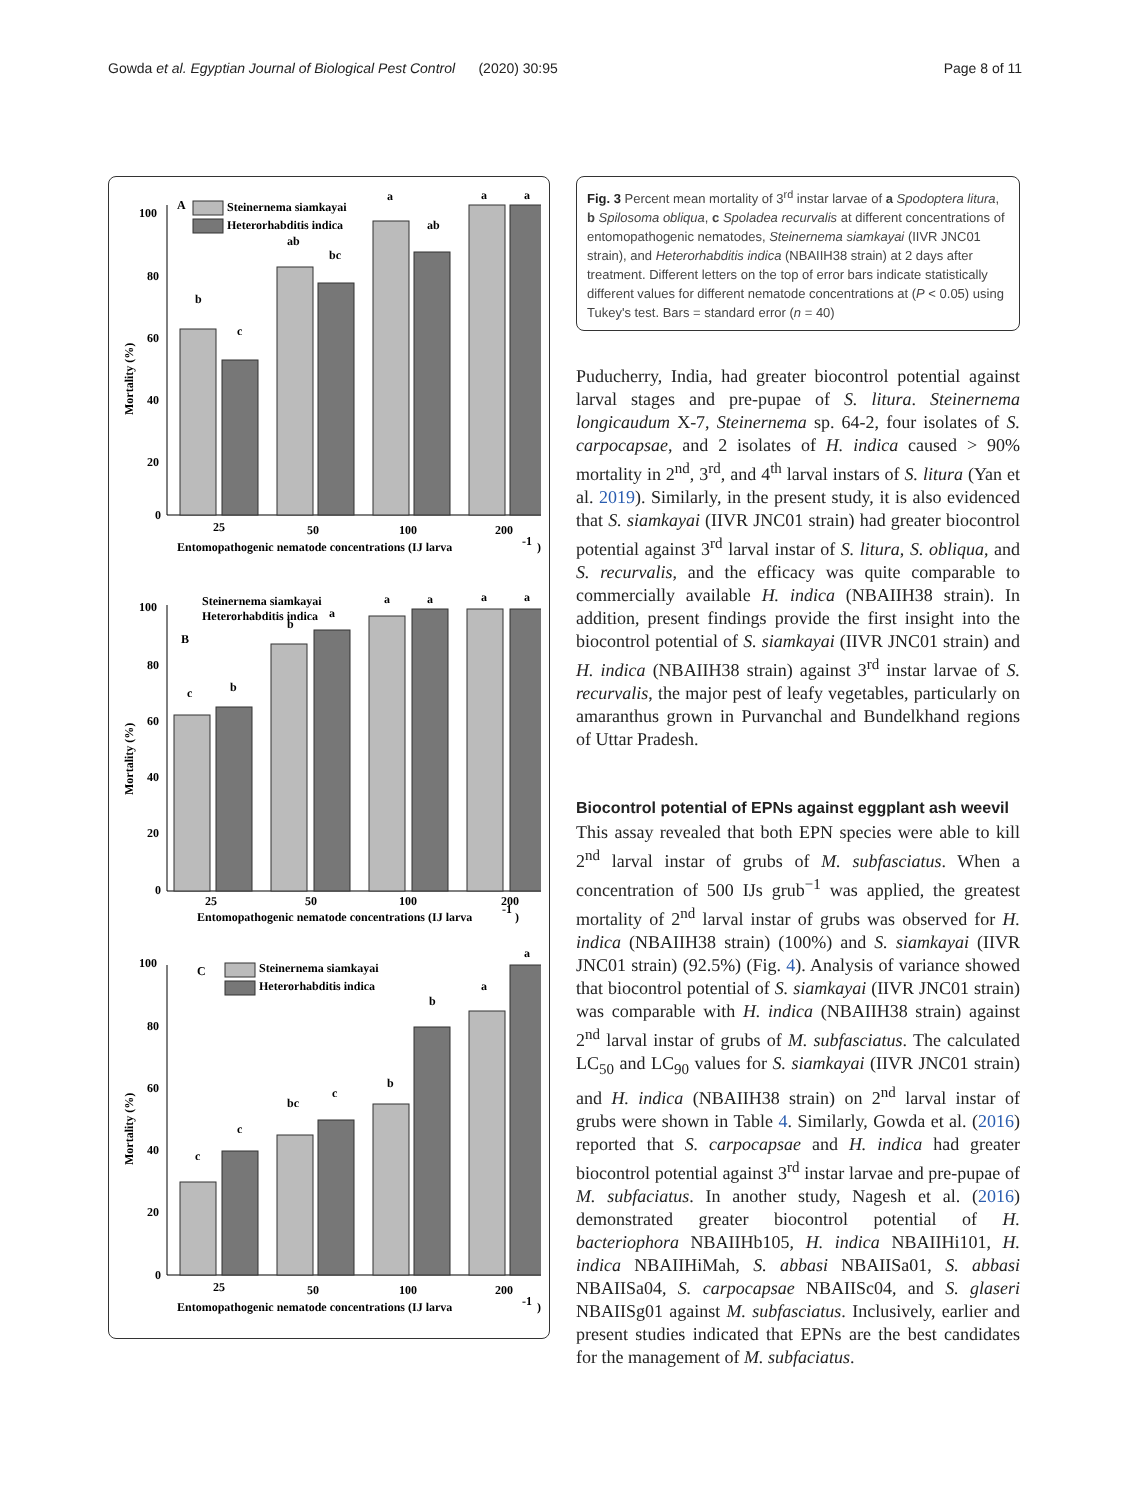Gowda et al. Egyptian Journal of Biological Pest Control (2020) 30:95 Page 8 of 11
A
Steinernema siamkayai
Heterorhabditis indica
100
80
60
40
20
0
b
c
ab
bc
a
ab
a
a
25
50
100
200
Entomopathogenic nematode concentrations (IJ larva
-1
)
Mortality (%)
Steinernema siamkayai
Heterorhabditis indica
B
100
80
60
40
20
0
c
b
b
a
a
a
a
a
25
50
100
200
Entomopathogenic nematode concentrations (IJ larva
-1
)
Mortality (%)
C
Steinernema siamkayai
Heterorhabditis indica
100
80
60
40
20
0
c
c
bc
c
b
b
a
a
25
50
100
200
Entomopathogenic nematode concentrations (IJ larva
-1
)
Mortality (%)
Fig. 3 Percent mean mortality of 3<sup>rd</sup> instar larvae of a Spodoptera litura, b Spilosoma obliqua, c Spoladea recurvalis at different concentrations of entomopathogenic nematodes, Steinernema siamkayai (IIVR JNC01 strain), and Heterorhabditis indica (NBAIIH38 strain) at 2 days after treatment. Different letters on the top of error bars indicate statistically different values for different nematode concentrations at (P < 0.05) using Tukey's test. Bars = standard error (n = 40)
Puducherry, India, had greater biocontrol potential against larval stages and pre-pupae of S. litura. Steinernema longicaudum X-7, Steinernema sp. 64-2, four isolates of S. carpocapsae, and 2 isolates of H. indica caused > 90% mortality in 2<sup>nd</sup>, 3<sup>rd</sup>, and 4<sup>th</sup> larval instars of S. litura (Yan et al. 2019). Similarly, in the present study, it is also evidenced that S. siamkayai (IIVR JNC01 strain) had greater biocontrol potential against 3<sup>rd</sup> larval instar of S. litura, S. obliqua, and S. recurvalis, and the efficacy was quite comparable to commercially available H. indica (NBAIIH38 strain). In addition, present findings provide the first insight into the biocontrol potential of S. siamkayai (IIVR JNC01 strain) and H. indica (NBAIIH38 strain) against 3<sup>rd</sup> instar larvae of S. recurvalis, the major pest of leafy vegetables, particularly on amaranthus grown in Purvanchal and Bundelkhand regions of Uttar Pradesh.
Biocontrol potential of EPNs against eggplant ash weevil
This assay revealed that both EPN species were able to kill 2<sup>nd</sup> larval instar of grubs of M. subfasciatus. When a concentration of 500 IJs grub<sup>−1</sup> was applied, the greatest mortality of 2<sup>nd</sup> larval instar of grubs was observed for H. indica (NBAIIH38 strain) (100%) and S. siamkayai (IIVR JNC01 strain) (92.5%) (Fig. 4). Analysis of variance showed that biocontrol potential of S. siamkayai (IIVR JNC01 strain) was comparable with H. indica (NBAIIH38 strain) against 2<sup>nd</sup> larval instar of grubs of M. subfasciatus. The calculated LC<sub>50</sub> and LC<sub>90</sub> values for S. siamkayai (IIVR JNC01 strain) and H. indica (NBAIIH38 strain) on 2<sup>nd</sup> larval instar of grubs were shown in Table 4. Similarly, Gowda et al. (2016) reported that S. carpocapsae and H. indica had greater biocontrol potential against 3<sup>rd</sup> instar larvae and pre-pupae of M. subfaciatus. In another study, Nagesh et al. (2016) demonstrated greater biocontrol potential of H. bacteriophora NBAIIHb105, H. indica NBAIIHi101, H. indica NBAIIHiMah, S. abbasi NBAIISa01, S. abbasi NBAIISa04, S. carpocapsae NBAIISc04, and S. glaseri NBAIISg01 against M. subfasciatus. Inclusively, earlier and present studies indicated that EPNs are the best candidates for the management of M. subfaciatus.